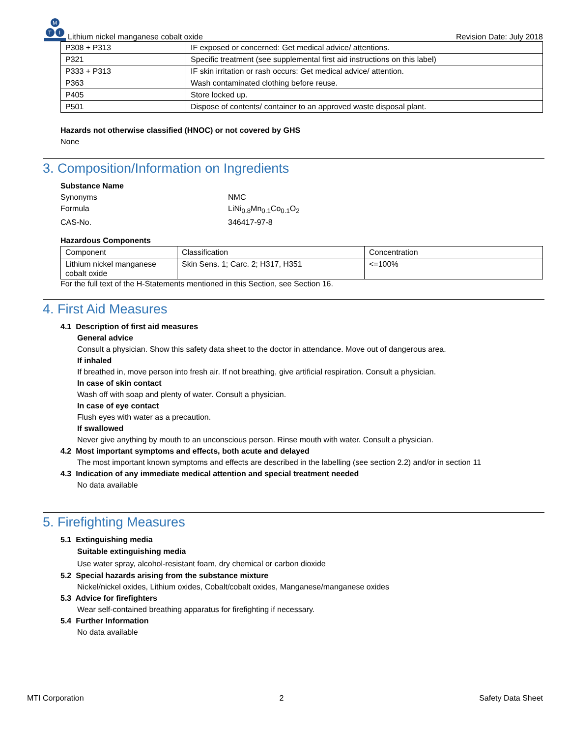M
T
I
Lithium nickel manganese cobalt oxide Revision Date: July 2018
| P308 + P313 | IF exposed or concerned: Get medical advice/ attentions. |
| P321 | Specific treatment (see supplemental first aid instructions on this label) |
| P333 + P313 | IF skin irritation or rash occurs: Get medical advice/ attention. |
| P363 | Wash contaminated clothing before reuse. |
| P405 | Store locked up. |
| P501 | Dispose of contents/ container to an approved waste disposal plant. |
Hazards not otherwise classified (HNOC) or not covered by GHS
None
3. Composition/Information on Ingredients
Substance Name
Synonyms NMC Formula LiNi<sub>0.8</sub>Mn<sub>0.1</sub>Co<sub>0.1</sub>O<sub>2</sub> CAS-No. 346417-97-8
Hazardous Components
| Component | Classification | Concentration |
| Lithium nickel manganese cobalt oxide | Skin Sens. 1; Carc. 2; H317, H351 | <=100% |
For the full text of the H-Statements mentioned in this Section, see Section 16.
4. First Aid Measures
4.1 Description of first aid measures
General advice
Consult a physician. Show this safety data sheet to the doctor in attendance. Move out of dangerous area.
If inhaled
If breathed in, move person into fresh air. If not breathing, give artificial respiration. Consult a physician.
In case of skin contact
Wash off with soap and plenty of water. Consult a physician.
In case of eye contact
Flush eyes with water as a precaution.
If swallowed
Never give anything by mouth to an unconscious person. Rinse mouth with water. Consult a physician.
4.2 Most important symptoms and effects, both acute and delayed
The most important known symptoms and effects are described in the labelling (see section 2.2) and/or in section 11
4.3 Indication of any immediate medical attention and special treatment needed
No data available
5. Firefighting Measures
5.1 Extinguishing media
Suitable extinguishing media
Use water spray, alcohol-resistant foam, dry chemical or carbon dioxide
5.2 Special hazards arising from the substance mixture
Nickel/nickel oxides, Lithium oxides, Cobalt/cobalt oxides, Manganese/manganese oxides
5.3 Advice for firefighters
Wear self-contained breathing apparatus for firefighting if necessary.
5.4 Further Information
No data available
MTI Corporation 2 Safety Data Sheet